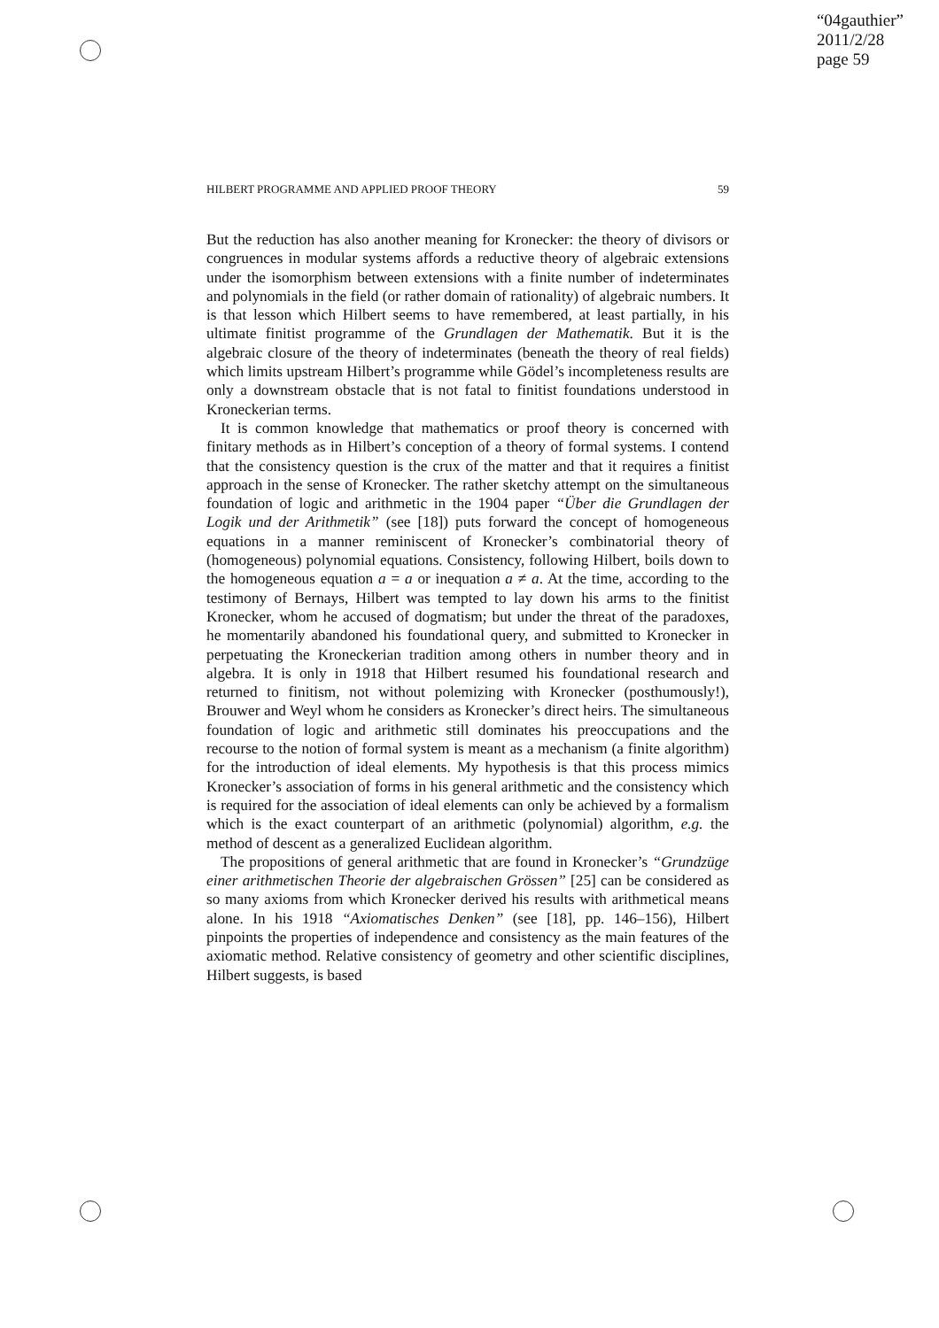“04gauthier”
2011/2/28
page 59
HILBERT PROGRAMME AND APPLIED PROOF THEORY 59
But the reduction has also another meaning for Kronecker: the theory of divisors or congruences in modular systems affords a reductive theory of algebraic extensions under the isomorphism between extensions with a finite number of indeterminates and polynomials in the field (or rather domain of rationality) of algebraic numbers. It is that lesson which Hilbert seems to have remembered, at least partially, in his ultimate finitist programme of the Grundlagen der Mathematik. But it is the algebraic closure of the theory of indeterminates (beneath the theory of real fields) which limits upstream Hilbert’s programme while Gödel’s incompleteness results are only a downstream obstacle that is not fatal to finitist foundations understood in Kroneckerian terms.
It is common knowledge that mathematics or proof theory is concerned with finitary methods as in Hilbert’s conception of a theory of formal systems. I contend that the consistency question is the crux of the matter and that it requires a finitist approach in the sense of Kronecker. The rather sketchy attempt on the simultaneous foundation of logic and arithmetic in the 1904 paper “Über die Grundlagen der Logik und der Arithmetik” (see [18]) puts forward the concept of homogeneous equations in a manner reminiscent of Kronecker’s combinatorial theory of (homogeneous) polynomial equations. Consistency, following Hilbert, boils down to the homogeneous equation a = a or inequation a ≠ a. At the time, according to the testimony of Bernays, Hilbert was tempted to lay down his arms to the finitist Kronecker, whom he accused of dogmatism; but under the threat of the paradoxes, he momentarily abandoned his foundational query, and submitted to Kronecker in perpetuating the Kroneckerian tradition among others in number theory and in algebra. It is only in 1918 that Hilbert resumed his foundational research and returned to finitism, not without polemizing with Kronecker (posthumously!), Brouwer and Weyl whom he considers as Kronecker’s direct heirs. The simultaneous foundation of logic and arithmetic still dominates his preoccupations and the recourse to the notion of formal system is meant as a mechanism (a finite algorithm) for the introduction of ideal elements. My hypothesis is that this process mimics Kronecker’s association of forms in his general arithmetic and the consistency which is required for the association of ideal elements can only be achieved by a formalism which is the exact counterpart of an arithmetic (polynomial) algorithm, e.g. the method of descent as a generalized Euclidean algorithm.
The propositions of general arithmetic that are found in Kronecker’s “Grundzüge einer arithmetischen Theorie der algebraischen Grössen” [25] can be considered as so many axioms from which Kronecker derived his results with arithmetical means alone. In his 1918 “Axiomatisches Denken” (see [18], pp. 146–156), Hilbert pinpoints the properties of independence and consistency as the main features of the axiomatic method. Relative consistency of geometry and other scientific disciplines, Hilbert suggests, is based